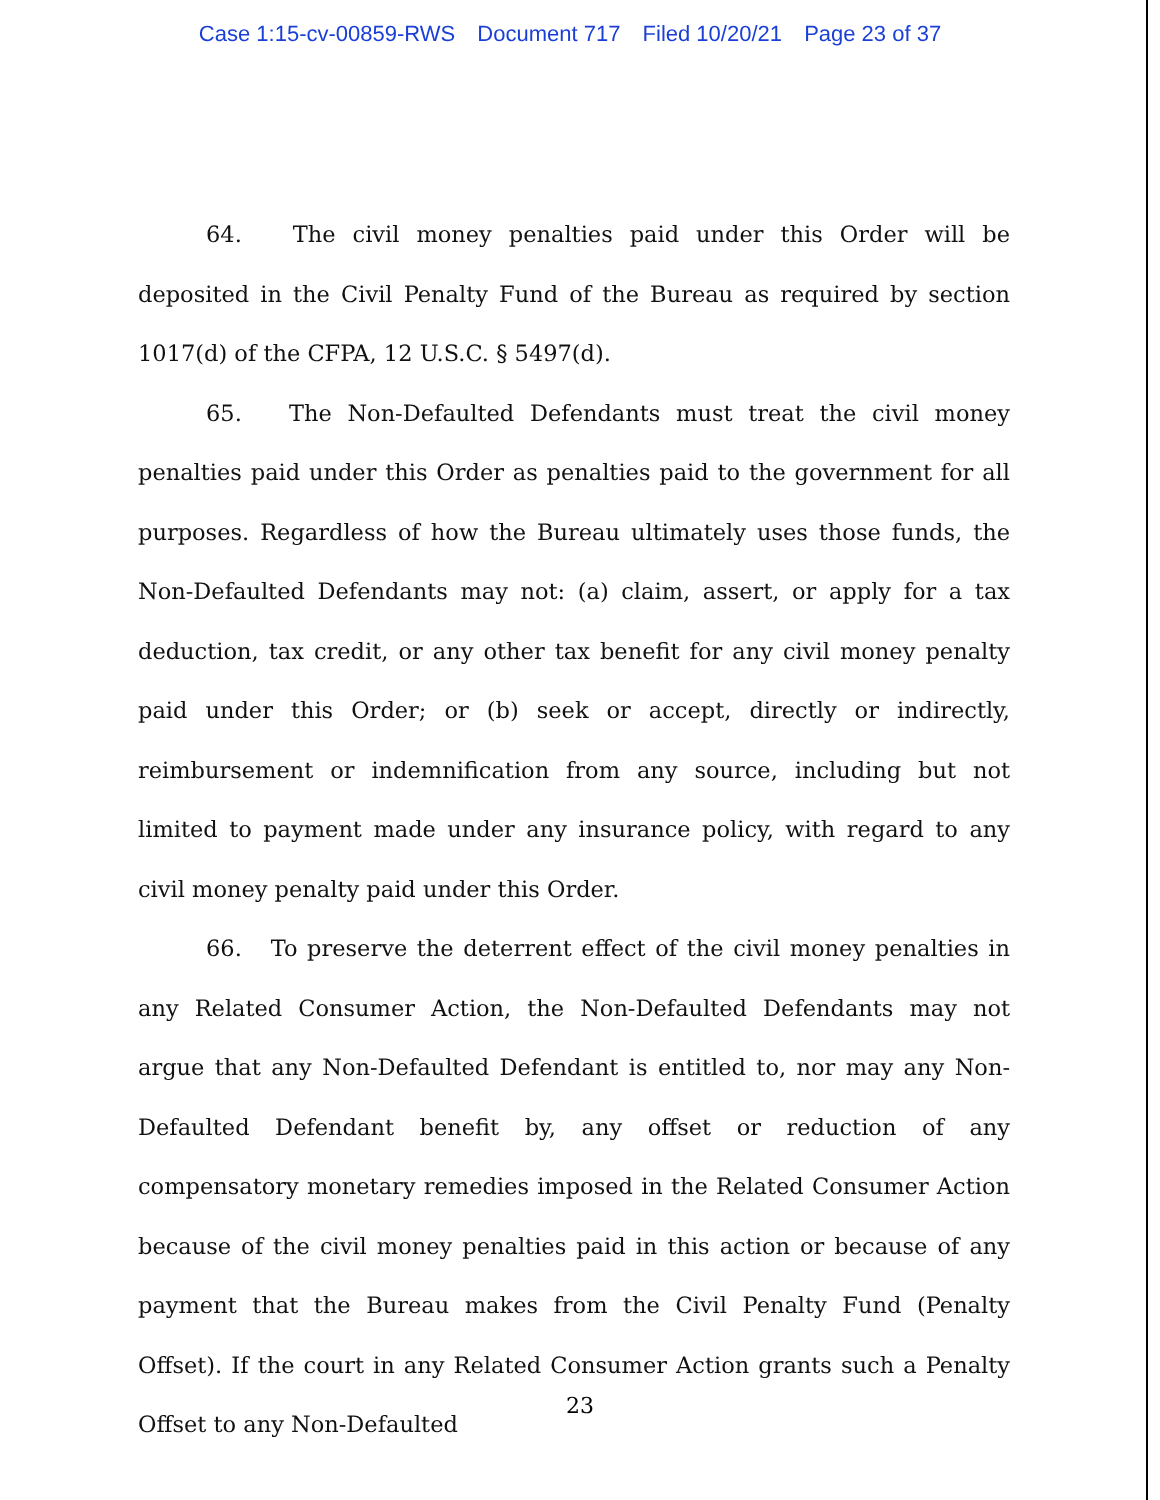Case 1:15-cv-00859-RWS Document 717 Filed 10/20/21 Page 23 of 37
64. The civil money penalties paid under this Order will be deposited in the Civil Penalty Fund of the Bureau as required by section 1017(d) of the CFPA, 12 U.S.C. § 5497(d).
65. The Non-Defaulted Defendants must treat the civil money penalties paid under this Order as penalties paid to the government for all purposes. Regardless of how the Bureau ultimately uses those funds, the Non-Defaulted Defendants may not: (a) claim, assert, or apply for a tax deduction, tax credit, or any other tax benefit for any civil money penalty paid under this Order; or (b) seek or accept, directly or indirectly, reimbursement or indemnification from any source, including but not limited to payment made under any insurance policy, with regard to any civil money penalty paid under this Order.
66. To preserve the deterrent effect of the civil money penalties in any Related Consumer Action, the Non-Defaulted Defendants may not argue that any Non-Defaulted Defendant is entitled to, nor may any Non-Defaulted Defendant benefit by, any offset or reduction of any compensatory monetary remedies imposed in the Related Consumer Action because of the civil money penalties paid in this action or because of any payment that the Bureau makes from the Civil Penalty Fund (Penalty Offset). If the court in any Related Consumer Action grants such a Penalty Offset to any Non-Defaulted
23